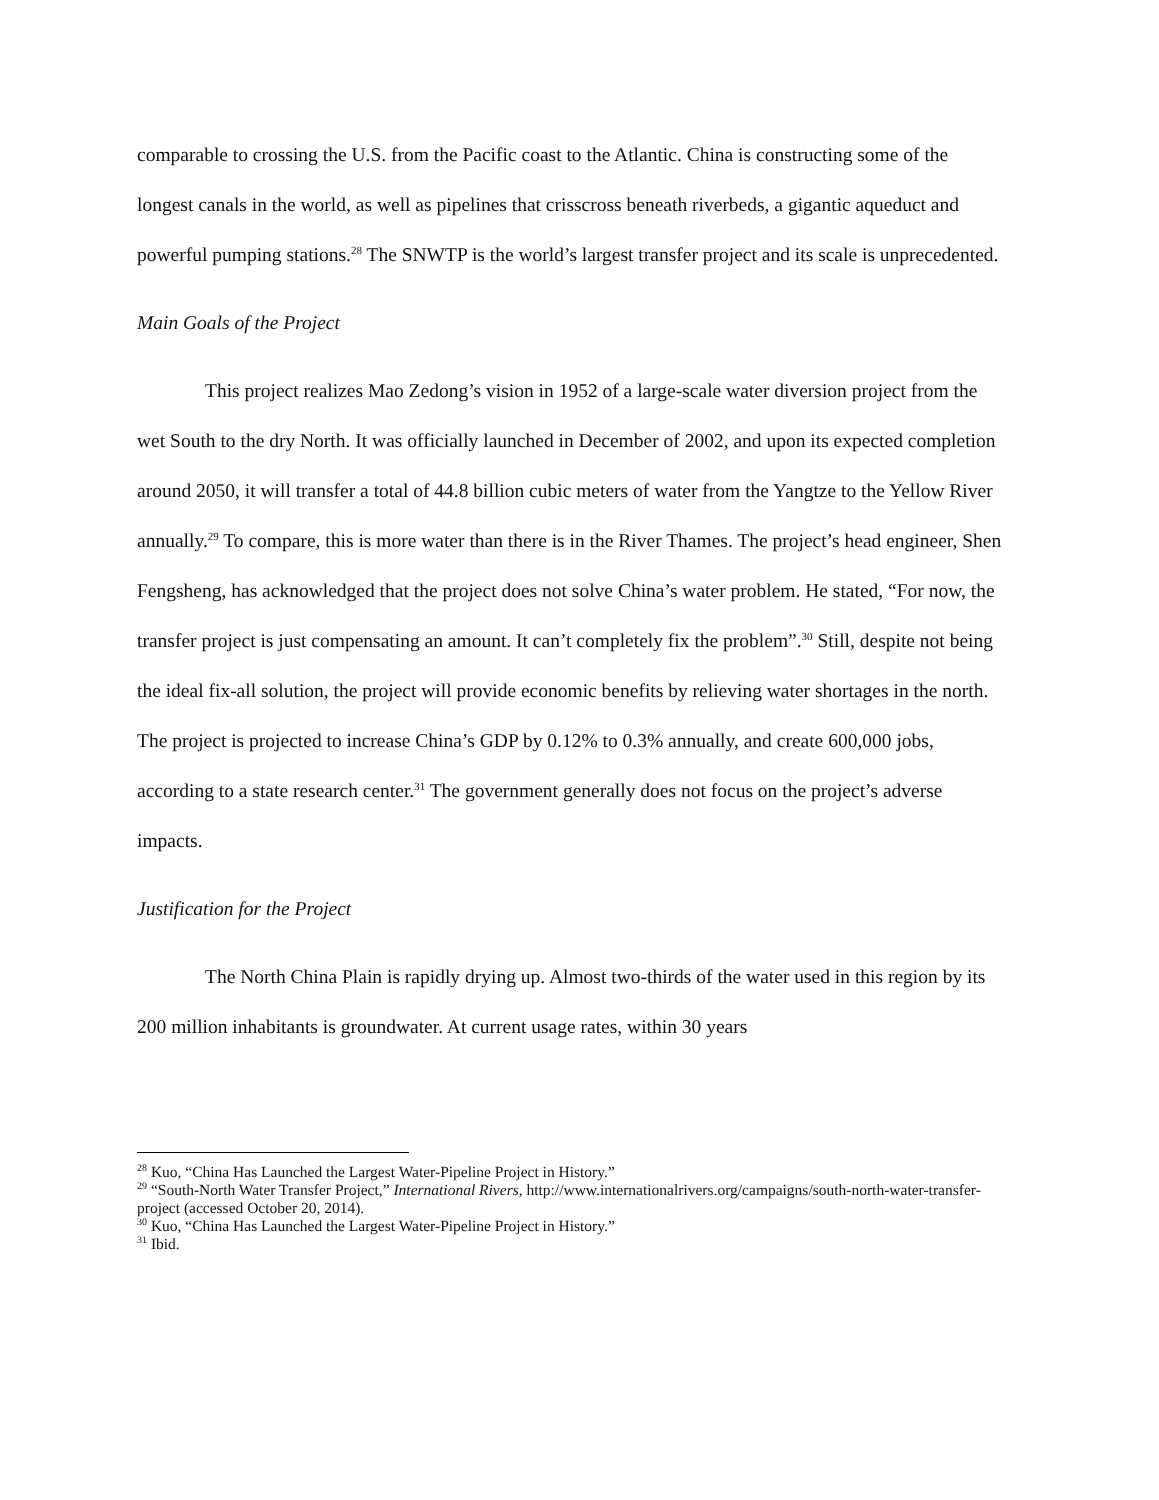comparable to crossing the U.S. from the Pacific coast to the Atlantic. China is constructing some of the longest canals in the world, as well as pipelines that crisscross beneath riverbeds, a gigantic aqueduct and powerful pumping stations.<sup>28</sup> The SNWTP is the world’s largest transfer project and its scale is unprecedented.
Main Goals of the Project
This project realizes Mao Zedong’s vision in 1952 of a large-scale water diversion project from the wet South to the dry North. It was officially launched in December of 2002, and upon its expected completion around 2050, it will transfer a total of 44.8 billion cubic meters of water from the Yangtze to the Yellow River annually.<sup>29</sup> To compare, this is more water than there is in the River Thames. The project’s head engineer, Shen Fengsheng, has acknowledged that the project does not solve China’s water problem. He stated, “For now, the transfer project is just compensating an amount. It can’t completely fix the problem”.<sup>30</sup> Still, despite not being the ideal fix-all solution, the project will provide economic benefits by relieving water shortages in the north. The project is projected to increase China’s GDP by 0.12% to 0.3% annually, and create 600,000 jobs, according to a state research center.<sup>31</sup> The government generally does not focus on the project’s adverse impacts.
Justification for the Project
The North China Plain is rapidly drying up. Almost two-thirds of the water used in this region by its 200 million inhabitants is groundwater. At current usage rates, within 30 years
<sup>28</sup> Kuo, “China Has Launched the Largest Water-Pipeline Project in History.”
<sup>29</sup> “South-North Water Transfer Project,” International Rivers, http://www.internationalrivers.org/campaigns/south-north-water-transfer-project (accessed October 20, 2014).
<sup>30</sup> Kuo, “China Has Launched the Largest Water-Pipeline Project in History.”
<sup>31</sup> Ibid.